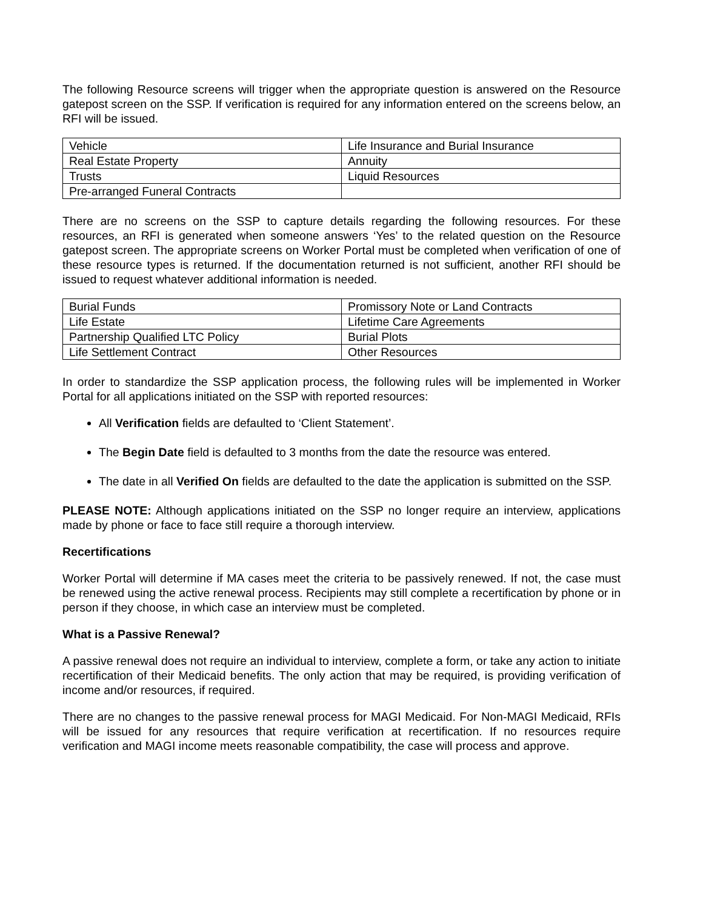The following Resource screens will trigger when the appropriate question is answered on the Resource gatepost screen on the SSP. If verification is required for any information entered on the screens below, an RFI will be issued.
| Vehicle | Life Insurance and Burial Insurance |
| Real Estate Property | Annuity |
| Trusts | Liquid Resources |
| Pre-arranged Funeral Contracts | |
There are no screens on the SSP to capture details regarding the following resources. For these resources, an RFI is generated when someone answers ‘Yes’ to the related question on the Resource gatepost screen. The appropriate screens on Worker Portal must be completed when verification of one of these resource types is returned. If the documentation returned is not sufficient, another RFI should be issued to request whatever additional information is needed.
| Burial Funds | Promissory Note or Land Contracts |
| Life Estate | Lifetime Care Agreements |
| Partnership Qualified LTC Policy | Burial Plots |
| Life Settlement Contract | Other Resources |
In order to standardize the SSP application process, the following rules will be implemented in Worker Portal for all applications initiated on the SSP with reported resources:
All Verification fields are defaulted to ‘Client Statement’.
The Begin Date field is defaulted to 3 months from the date the resource was entered.
The date in all Verified On fields are defaulted to the date the application is submitted on the SSP.
PLEASE NOTE: Although applications initiated on the SSP no longer require an interview, applications made by phone or face to face still require a thorough interview.
Recertifications
Worker Portal will determine if MA cases meet the criteria to be passively renewed. If not, the case must be renewed using the active renewal process. Recipients may still complete a recertification by phone or in person if they choose, in which case an interview must be completed.
What is a Passive Renewal?
A passive renewal does not require an individual to interview, complete a form, or take any action to initiate recertification of their Medicaid benefits. The only action that may be required, is providing verification of income and/or resources, if required.
There are no changes to the passive renewal process for MAGI Medicaid. For Non-MAGI Medicaid, RFIs will be issued for any resources that require verification at recertification. If no resources require verification and MAGI income meets reasonable compatibility, the case will process and approve.